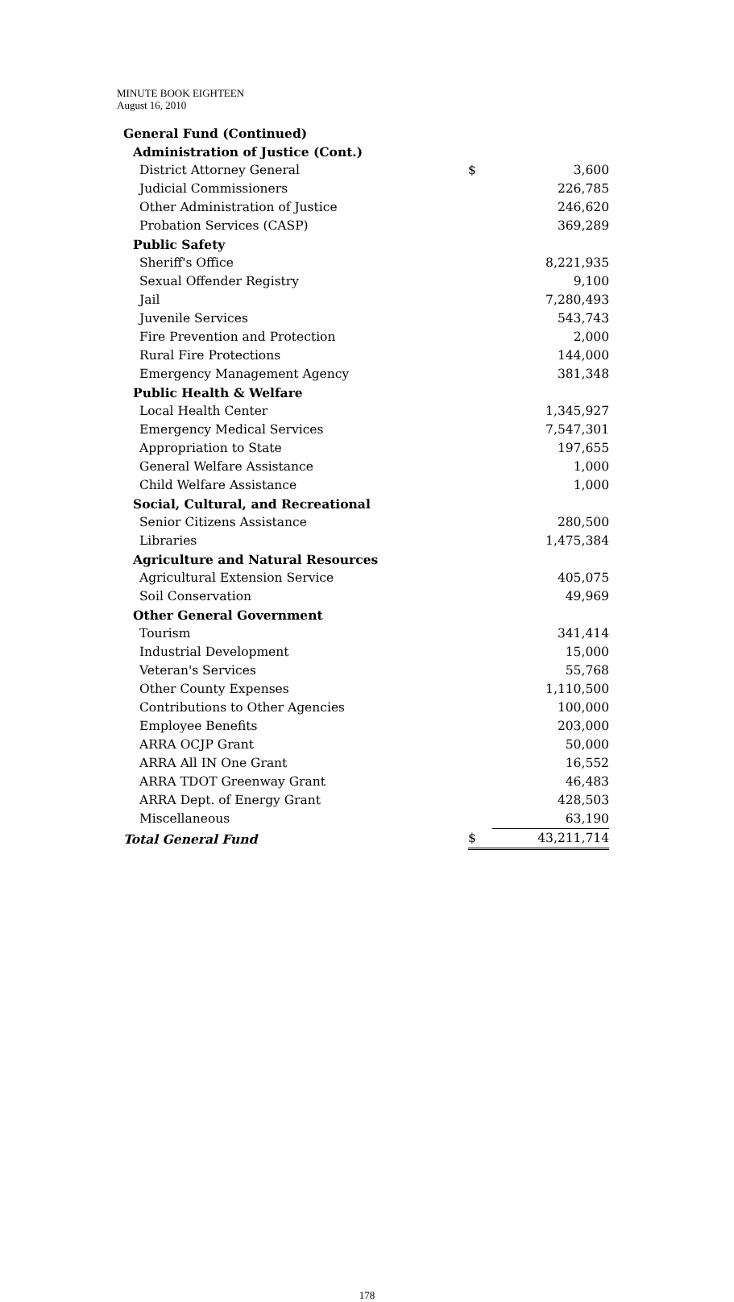MINUTE BOOK EIGHTEEN
August 16, 2010
| General Fund (Continued) | | |
| Administration of Justice (Cont.) | | |
| District Attorney General | $ | 3,600 |
| Judicial Commissioners | | 226,785 |
| Other Administration of Justice | | 246,620 |
| Probation Services (CASP) | | 369,289 |
| Public Safety | | |
| Sheriff's Office | | 8,221,935 |
| Sexual Offender Registry | | 9,100 |
| Jail | | 7,280,493 |
| Juvenile Services | | 543,743 |
| Fire Prevention and Protection | | 2,000 |
| Rural Fire Protections | | 144,000 |
| Emergency Management Agency | | 381,348 |
| Public Health & Welfare | | |
| Local Health Center | | 1,345,927 |
| Emergency Medical Services | | 7,547,301 |
| Appropriation to State | | 197,655 |
| General Welfare Assistance | | 1,000 |
| Child Welfare Assistance | | 1,000 |
| Social, Cultural, and Recreational | | |
| Senior Citizens Assistance | | 280,500 |
| Libraries | | 1,475,384 |
| Agriculture and Natural Resources | | |
| Agricultural Extension Service | | 405,075 |
| Soil Conservation | | 49,969 |
| Other General Government | | |
| Tourism | | 341,414 |
| Industrial Development | | 15,000 |
| Veteran's Services | | 55,768 |
| Other County Expenses | | 1,110,500 |
| Contributions to Other Agencies | | 100,000 |
| Employee Benefits | | 203,000 |
| ARRA OCJP Grant | | 50,000 |
| ARRA All IN One Grant | | 16,552 |
| ARRA TDOT Greenway Grant | | 46,483 |
| ARRA Dept. of Energy Grant | | 428,503 |
| Miscellaneous | | 63,190 |
| Total General Fund | $ | 43,211,714 |
178